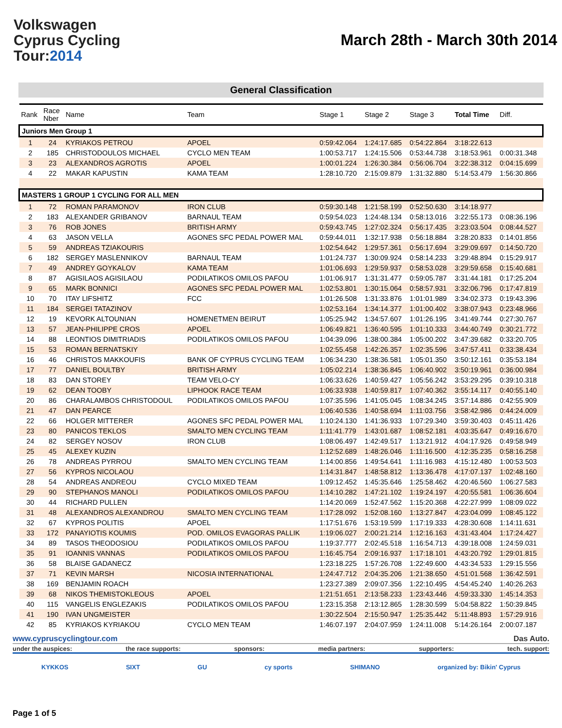Volkswagen
Cyprus Cycling
Tour:2014
March 28th - March 30th 2014
General Classification
| Rank | Race Nber | Name | Team | Stage 1 | Stage 2 | Stage 3 | Total Time | Diff. |
| --- | --- | --- | --- | --- | --- | --- | --- | --- |
| Juniors Men Group 1 | | | | | | | | |
| 1 | 24 | KYRIAKOS PETROU | APOEL | 0:59:42.064 | 1:24:17.685 | 0:54:22.864 | 3:18:22.613 | |
| 2 | 185 | CHRISTODOULOS MICHAEL | CYCLO MEN TEAM | 1:00:53.717 | 1:24:15.506 | 0:53:44.738 | 3:18:53.961 | 0:00:31.348 |
| 3 | 23 | ALEXANDROS AGROTIS | APOEL | 1:00:01.224 | 1:26:30.384 | 0:56:06.704 | 3:22:38.312 | 0:04:15.699 |
| 4 | 22 | MAKAR KAPUSTIN | KAMA TEAM | 1:28:10.720 | 2:15:09.879 | 1:31:32.880 | 5:14:53.479 | 1:56:30.866 |
| MASTERS 1 GROUP 1 CYCLING FOR ALL MEN | | | | | | | | |
| 1 | 72 | ROMAN PARAMONOV | IRON CLUB | 0:59:30.148 | 1:21:58.199 | 0:52:50.630 | 3:14:18.977 | |
| 2 | 183 | ALEXANDER GRIBANOV | BARNAUL TEAM | 0:59:54.023 | 1:24:48.134 | 0:58:13.016 | 3:22:55.173 | 0:08:36.196 |
| 3 | 76 | ROB JONES | BRITISH ARMY | 0:59:43.745 | 1:27:02.324 | 0:56:17.435 | 3:23:03.504 | 0:08:44.527 |
| 4 | 63 | JASON VELLA | AGONES SFC PEDAL POWER MAL | 0:59:44.011 | 1:32:17.938 | 0:56:18.884 | 3:28:20.833 | 0:14:01.856 |
| 5 | 59 | ANDREAS TZIAKOURIS | | 1:02:54.642 | 1:29:57.361 | 0:56:17.694 | 3:29:09.697 | 0:14:50.720 |
| 6 | 182 | SERGEY MASLENNIKOV | BARNAUL TEAM | 1:01:24.737 | 1:30:09.924 | 0:58:14.233 | 3:29:48.894 | 0:15:29.917 |
| 7 | 49 | ANDREY GOYKALOV | KAMA TEAM | 1:01:06.693 | 1:29:59.937 | 0:58:53.028 | 3:29:59.658 | 0:15:40.681 |
| 8 | 87 | AGISILAOS AGISILAOU | PODILATIKOS OMILOS PAFOU | 1:01:06.917 | 1:31:31.477 | 0:59:05.787 | 3:31:44.181 | 0:17:25.204 |
| 9 | 65 | MARK BONNICI | AGONES SFC PEDAL POWER MAL | 1:02:53.801 | 1:30:15.064 | 0:58:57.931 | 3:32:06.796 | 0:17:47.819 |
| 10 | 70 | ITAY LIFSHITZ | FCC | 1:01:26.508 | 1:31:33.876 | 1:01:01.989 | 3:34:02.373 | 0:19:43.396 |
| 11 | 184 | SERGEI TATAZINOV | | 1:02:53.164 | 1:34:14.377 | 1:01:00.402 | 3:38:07.943 | 0:23:48.966 |
| 12 | 19 | KEVORK ALTOUNIAN | HOMENETMEN BEIRUT | 1:05:25.942 | 1:34:57.607 | 1:01:26.195 | 3:41:49.744 | 0:27:30.767 |
| 13 | 57 | JEAN-PHILIPPE CROS | APOEL | 1:06:49.821 | 1:36:40.595 | 1:01:10.333 | 3:44:40.749 | 0:30:21.772 |
| 14 | 88 | LEONTIOS DIMITRIADIS | PODILATIKOS OMILOS PAFOU | 1:04:39.096 | 1:38:00.384 | 1:05:00.202 | 3:47:39.682 | 0:33:20.705 |
| 15 | 53 | ROMAN BERNATSKIY | | 1:02:55.458 | 1:42:26.357 | 1:02:35.596 | 3:47:57.411 | 0:33:38.434 |
| 16 | 46 | CHRISTOS MAKKOUFIS | BANK OF CYPRUS CYCLING TEAM | 1:06:34.230 | 1:38:36.581 | 1:05:01.350 | 3:50:12.161 | 0:35:53.184 |
| 17 | 77 | DANIEL BOULTBY | BRITISH ARMY | 1:05:02.214 | 1:38:36.845 | 1:06:40.902 | 3:50:19.961 | 0:36:00.984 |
| 18 | 83 | DAN STOREY | TEAM VELO-CY | 1:06:33.626 | 1:40:59.427 | 1:05:56.242 | 3:53:29.295 | 0:39:10.318 |
| 19 | 62 | DEAN TOOBY | LIPHOOK RACE TEAM | 1:06:33.938 | 1:40:59.817 | 1:07:40.362 | 3:55:14.117 | 0:40:55.140 |
| 20 | 86 | CHARALAMBOS CHRISTODOUL | PODILATIKOS OMILOS PAFOU | 1:07:35.596 | 1:41:05.045 | 1:08:34.245 | 3:57:14.886 | 0:42:55.909 |
| 21 | 47 | DAN PEARCE | | 1:06:40.536 | 1:40:58.694 | 1:11:03.756 | 3:58:42.986 | 0:44:24.009 |
| 22 | 66 | HOLGER MITTERER | AGONES SFC PEDAL POWER MAL | 1:10:24.130 | 1:41:36.933 | 1:07:29.340 | 3:59:30.403 | 0:45:11.426 |
| 23 | 80 | PANICOS TEKLOS | SMALTO MEN CYCLING TEAM | 1:11:41.779 | 1:43:01.687 | 1:08:52.181 | 4:03:35.647 | 0:49:16.670 |
| 24 | 82 | SERGEY NOSOV | IRON CLUB | 1:08:06.497 | 1:42:49.517 | 1:13:21.912 | 4:04:17.926 | 0:49:58.949 |
| 25 | 45 | ALEXEY KUZIN | | 1:12:52.689 | 1:48:26.046 | 1:11:16.500 | 4:12:35.235 | 0:58:16.258 |
| 26 | 78 | ANDREAS PYRROU | SMALTO MEN CYCLING TEAM | 1:14:00.856 | 1:49:54.641 | 1:11:16.983 | 4:15:12.480 | 1:00:53.503 |
| 27 | 56 | KYPROS NICOLAOU | | 1:14:31.847 | 1:48:58.812 | 1:13:36.478 | 4:17:07.137 | 1:02:48.160 |
| 28 | 54 | ANDREAS ANDREOU | CYCLO MIXED TEAM | 1:09:12.452 | 1:45:35.646 | 1:25:58.462 | 4:20:46.560 | 1:06:27.583 |
| 29 | 90 | STEPHANOS MANOLI | PODILATIKOS OMILOS PAFOU | 1:14:10.282 | 1:47:21.102 | 1:19:24.197 | 4:20:55.581 | 1:06:36.604 |
| 30 | 44 | RICHARD PULLEN | | 1:14:20.069 | 1:52:47.562 | 1:15:20.368 | 4:22:27.999 | 1:08:09.022 |
| 31 | 48 | ALEXANDROS ALEXANDROU | SMALTO MEN CYCLING TEAM | 1:17:28.092 | 1:52:08.160 | 1:13:27.847 | 4:23:04.099 | 1:08:45.122 |
| 32 | 67 | KYPROS POLITIS | APOEL | 1:17:51.676 | 1:53:19.599 | 1:17:19.333 | 4:28:30.608 | 1:14:11.631 |
| 33 | 172 | PANAYIOTIS KOUMIS | POD. OMILOS EVAGORAS PALLIK | 1:19:06.027 | 2:00:21.214 | 1:12:16.163 | 4:31:43.404 | 1:17:24.427 |
| 34 | 89 | TASOS THEODOSIOU | PODILATIKOS OMILOS PAFOU | 1:19:37.777 | 2:02:45.518 | 1:16:54.713 | 4:39:18.008 | 1:24:59.031 |
| 35 | 91 | IOANNIS VANNAS | PODILATIKOS OMILOS PAFOU | 1:16:45.754 | 2:09:16.937 | 1:17:18.101 | 4:43:20.792 | 1:29:01.815 |
| 36 | 58 | BLAISE GADANECZ | | 1:23:18.225 | 1:57:26.708 | 1:22:49.600 | 4:43:34.533 | 1:29:15.556 |
| 37 | 71 | KEVIN MARSH | NICOSIA INTERNATIONAL | 1:24:47.712 | 2:04:35.206 | 1:21:38.650 | 4:51:01.568 | 1:36:42.591 |
| 38 | 169 | BENJAMIN ROACH | | 1:23:27.389 | 2:09:07.356 | 1:22:10.495 | 4:54:45.240 | 1:40:26.263 |
| 39 | 68 | NIKOS THEMISTOKLEOUS | APOEL | 1:21:51.651 | 2:13:58.233 | 1:23:43.446 | 4:59:33.330 | 1:45:14.353 |
| 40 | 115 | VANGELIS ENGLEZAKIS | PODILATIKOS OMILOS PAFOU | 1:23:15.358 | 2:13:12.865 | 1:28:30.599 | 5:04:58.822 | 1:50:39.845 |
| 41 | 190 | IVAN UNGMEISTER | | 1:30:22.504 | 2:15:50.947 | 1:25:35.442 | 5:11:48.893 | 1:57:29.916 |
| 42 | 85 | KYRIAKOS KYRIAKOU | CYCLO MEN TEAM | 1:46:07.197 | 2:04:07.959 | 1:24:11.008 | 5:14:26.164 | 2:00:07.187 |
www.cypruscyclingtour.com Das Auto.
under the auspices: the race supports: sponsors: media partners: supporters: tech. support:
KYKKOS SIXT GU cy sports SHIMANO organized by: Bikin' Cyprus
Page 1 of 5